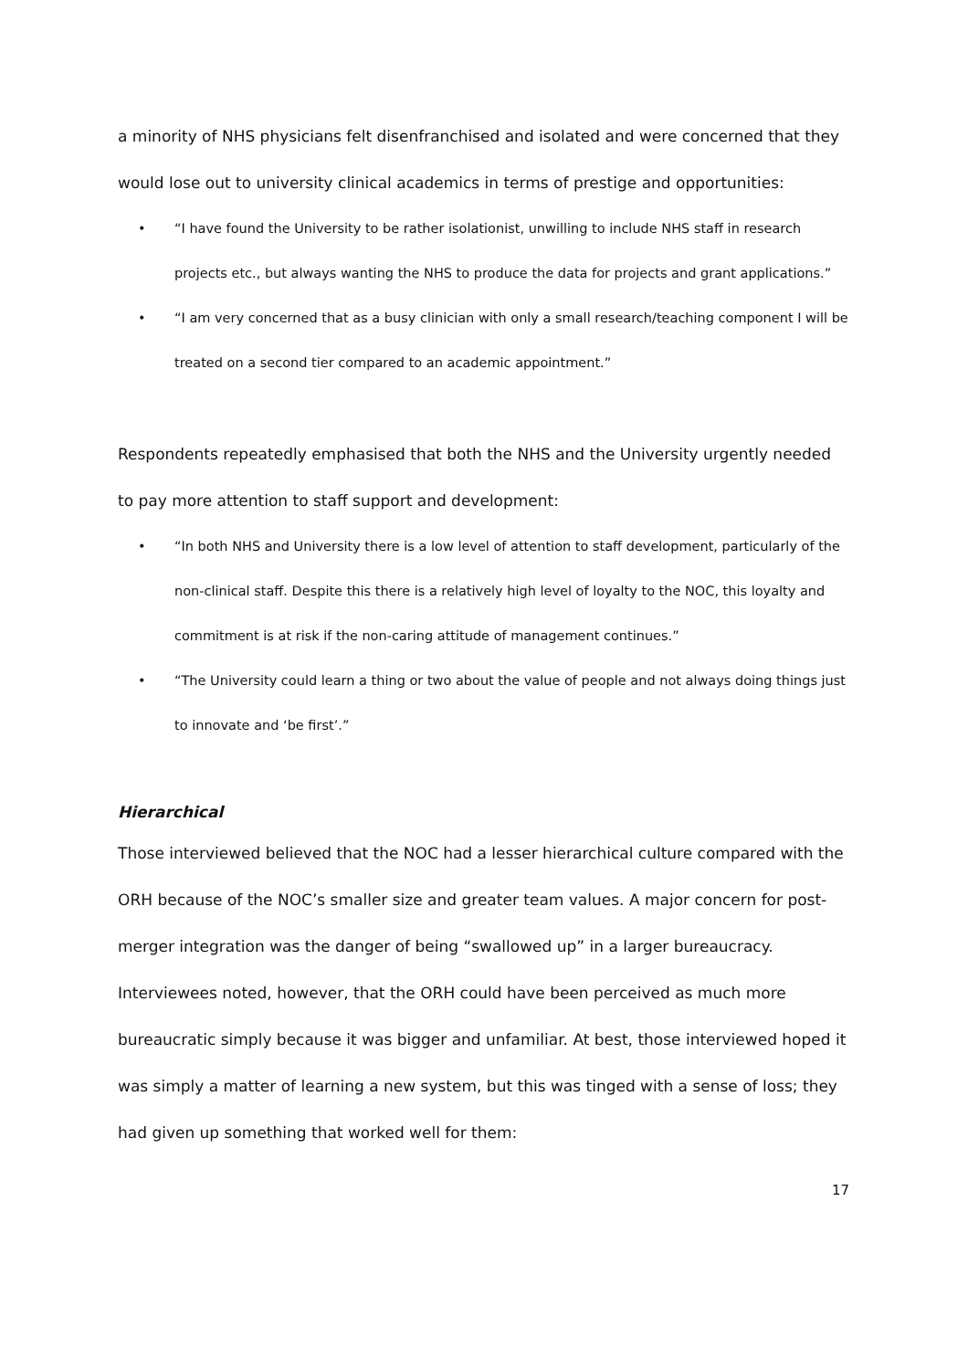a minority of NHS physicians felt disenfranchised and isolated and were concerned that they would lose out to university clinical academics in terms of prestige and opportunities:
• “I have found the University to be rather isolationist, unwilling to include NHS staff in research projects etc., but always wanting the NHS to produce the data for projects and grant applications.”
• “I am very concerned that as a busy clinician with only a small research/teaching component I will be treated on a second tier compared to an academic appointment.”
Respondents repeatedly emphasised that both the NHS and the University urgently needed to pay more attention to staff support and development:
• “In both NHS and University there is a low level of attention to staff development, particularly of the non-clinical staff. Despite this there is a relatively high level of loyalty to the NOC, this loyalty and commitment is at risk if the non-caring attitude of management continues.”
• “The University could learn a thing or two about the value of people and not always doing things just to innovate and ‘be first’.”
Hierarchical
Those interviewed believed that the NOC had a lesser hierarchical culture compared with the ORH because of the NOC’s smaller size and greater team values. A major concern for post-merger integration was the danger of being “swallowed up” in a larger bureaucracy. Interviewees noted, however, that the ORH could have been perceived as much more bureaucratic simply because it was bigger and unfamiliar. At best, those interviewed hoped it was simply a matter of learning a new system, but this was tinged with a sense of loss; they had given up something that worked well for them:
17